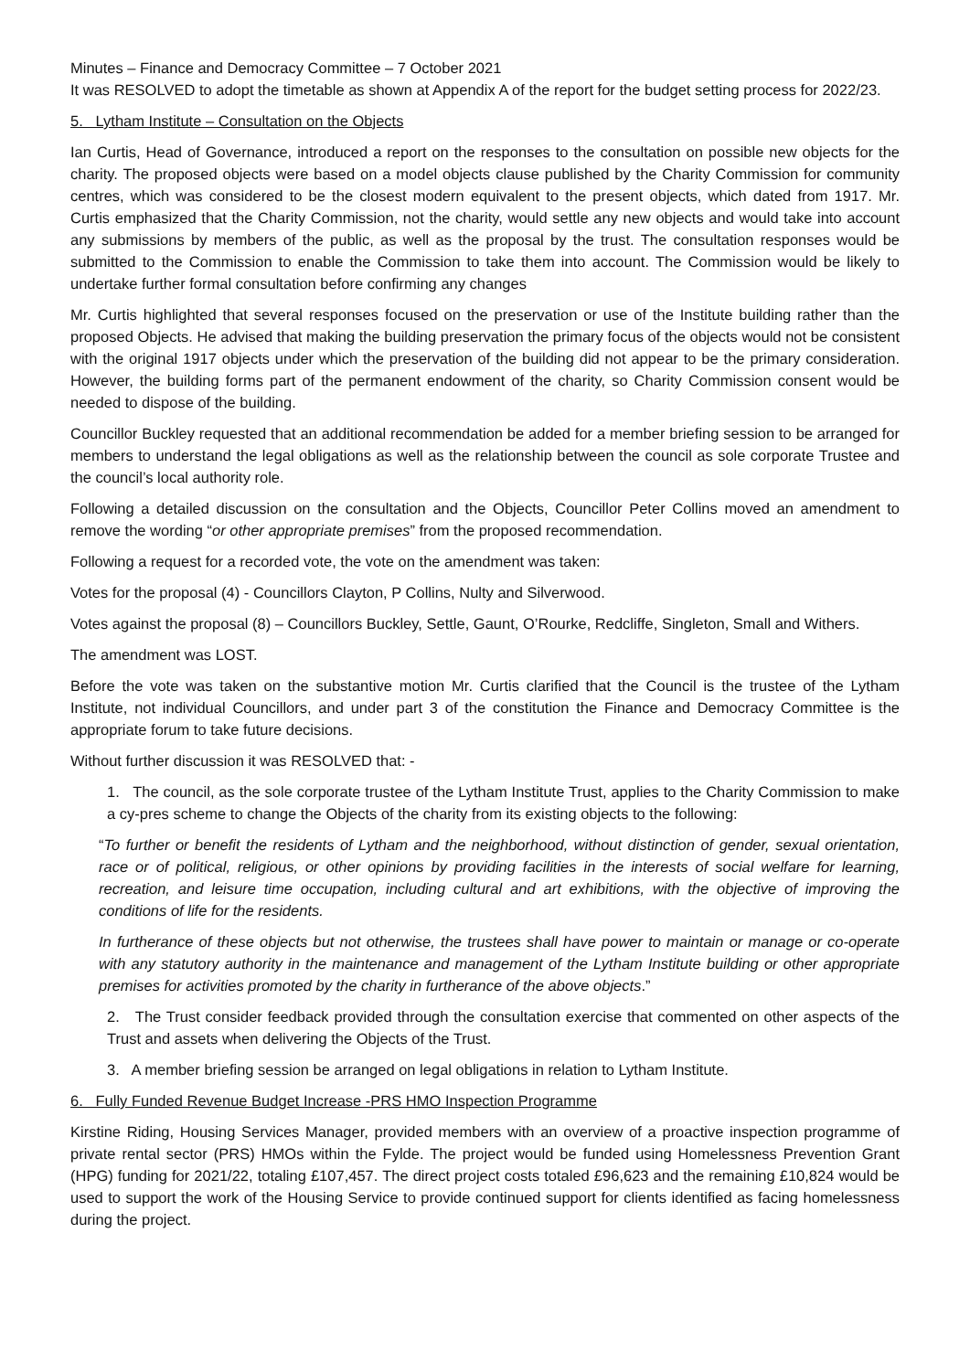Minutes – Finance and Democracy Committee – 7 October 2021
It was RESOLVED to adopt the timetable as shown at Appendix A of the report for the budget setting process for 2022/23.
5. Lytham Institute – Consultation on the Objects
Ian Curtis, Head of Governance, introduced a report on the responses to the consultation on possible new objects for the charity. The proposed objects were based on a model objects clause published by the Charity Commission for community centres, which was considered to be the closest modern equivalent to the present objects, which dated from 1917. Mr. Curtis emphasized that the Charity Commission, not the charity, would settle any new objects and would take into account any submissions by members of the public, as well as the proposal by the trust. The consultation responses would be submitted to the Commission to enable the Commission to take them into account. The Commission would be likely to undertake further formal consultation before confirming any changes
Mr. Curtis highlighted that several responses focused on the preservation or use of the Institute building rather than the proposed Objects. He advised that making the building preservation the primary focus of the objects would not be consistent with the original 1917 objects under which the preservation of the building did not appear to be the primary consideration. However, the building forms part of the permanent endowment of the charity, so Charity Commission consent would be needed to dispose of the building.
Councillor Buckley requested that an additional recommendation be added for a member briefing session to be arranged for members to understand the legal obligations as well as the relationship between the council as sole corporate Trustee and the council’s local authority role.
Following a detailed discussion on the consultation and the Objects, Councillor Peter Collins moved an amendment to remove the wording “or other appropriate premises” from the proposed recommendation.
Following a request for a recorded vote, the vote on the amendment was taken:
Votes for the proposal (4) - Councillors Clayton, P Collins, Nulty and Silverwood.
Votes against the proposal (8) – Councillors Buckley, Settle, Gaunt, O’Rourke, Redcliffe, Singleton, Small and Withers.
The amendment was LOST.
Before the vote was taken on the substantive motion Mr. Curtis clarified that the Council is the trustee of the Lytham Institute, not individual Councillors, and under part 3 of the constitution the Finance and Democracy Committee is the appropriate forum to take future decisions.
Without further discussion it was RESOLVED that: -
1. The council, as the sole corporate trustee of the Lytham Institute Trust, applies to the Charity Commission to make a cy-pres scheme to change the Objects of the charity from its existing objects to the following:
“To further or benefit the residents of Lytham and the neighborhood, without distinction of gender, sexual orientation, race or of political, religious, or other opinions by providing facilities in the interests of social welfare for learning, recreation, and leisure time occupation, including cultural and art exhibitions, with the objective of improving the conditions of life for the residents.
In furtherance of these objects but not otherwise, the trustees shall have power to maintain or manage or co-operate with any statutory authority in the maintenance and management of the Lytham Institute building or other appropriate premises for activities promoted by the charity in furtherance of the above objects.”
2. The Trust consider feedback provided through the consultation exercise that commented on other aspects of the Trust and assets when delivering the Objects of the Trust.
3. A member briefing session be arranged on legal obligations in relation to Lytham Institute.
6. Fully Funded Revenue Budget Increase -PRS HMO Inspection Programme
Kirstine Riding, Housing Services Manager, provided members with an overview of a proactive inspection programme of private rental sector (PRS) HMOs within the Fylde. The project would be funded using Homelessness Prevention Grant (HPG) funding for 2021/22, totaling £107,457. The direct project costs totaled £96,623 and the remaining £10,824 would be used to support the work of the Housing Service to provide continued support for clients identified as facing homelessness during the project.